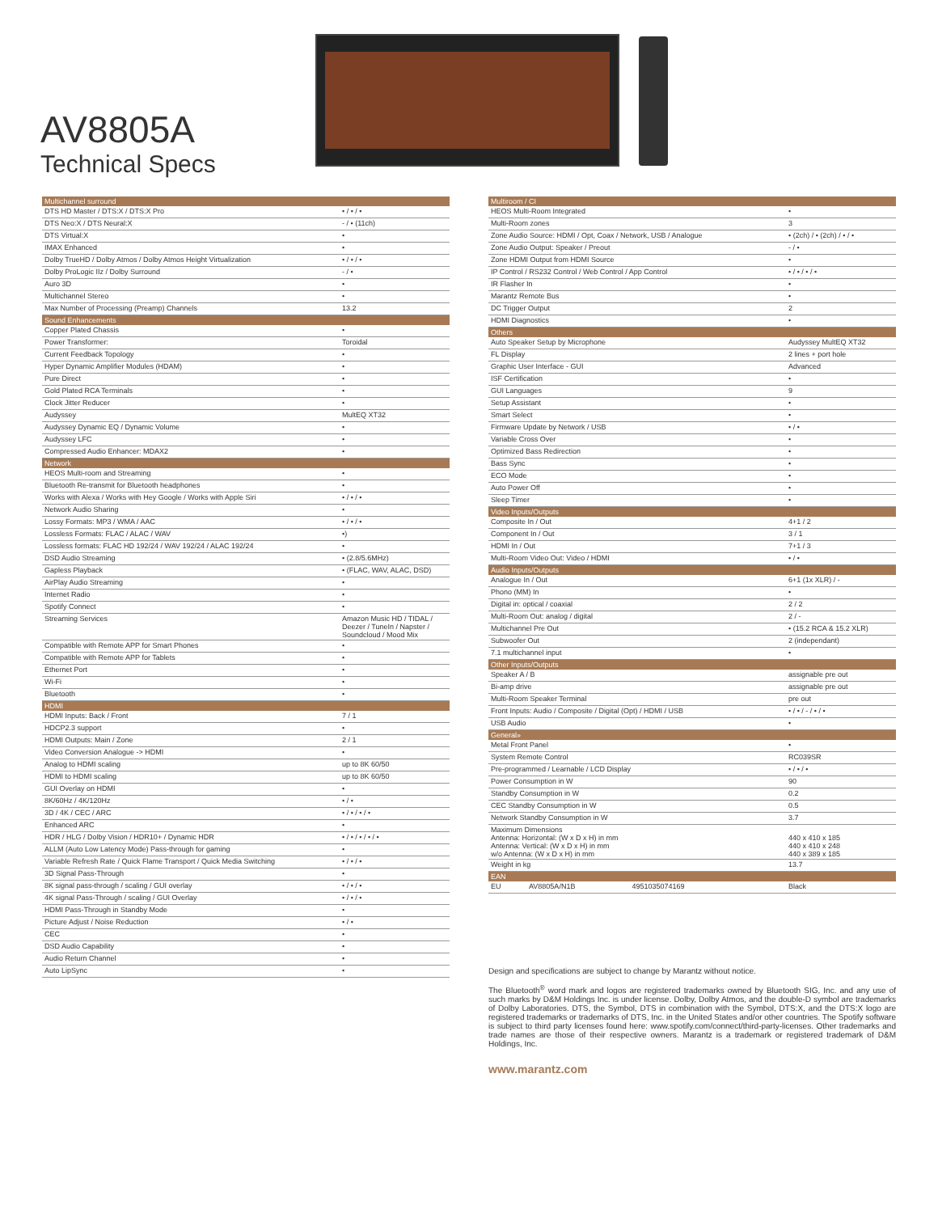AV8805A
Technical Specs
| Multichannel surround | |
| --- | --- |
| DTS HD Master / DTS:X / DTS:X Pro | • / • / • |
| DTS Neo:X / DTS Neural:X | - / • (11ch) |
| DTS Virtual:X | • |
| IMAX Enhanced | • |
| Dolby TrueHD / Dolby Atmos / Dolby Atmos Height Virtualization | • / • / • |
| Dolby ProLogic IIz / Dolby Surround | - / • |
| Auro 3D | • |
| Multichannel Stereo | • |
| Max Number of Processing (Preamp) Channels | 13.2 |
| Sound Enhancements | |
| Copper Plated Chassis | • |
| Power Transformer: | Toroidal |
| Current Feedback Topology | • |
| Hyper Dynamic Amplifier Modules (HDAM) | • |
| Pure Direct | • |
| Gold Plated RCA Terminals | • |
| Clock Jitter Reducer | • |
| Audyssey | MultEQ XT32 |
| Audyssey Dynamic EQ / Dynamic Volume | • |
| Audyssey LFC | • |
| Compressed Audio Enhancer: MDAX2 | • |
| Network | |
| HEOS Multi-room and Streaming | • |
| Bluetooth Re-transmit for Bluetooth headphones | • |
| Works with Alexa / Works with Hey Google / Works with Apple Siri | • / • / • |
| Network Audio Sharing | • |
| Lossy Formats: MP3 / WMA / AAC | • / • / • |
| Lossless Formats: FLAC / ALAC / WAV | •) |
| Lossless formats: FLAC HD 192/24 / WAV 192/24 / ALAC 192/24 | • |
| DSD Audio Streaming | • (2.8/5.6MHz) |
| Gapless Playback | • (FLAC, WAV, ALAC, DSD) |
| AirPlay Audio Streaming | • |
| Internet Radio | • |
| Spotify Connect | • |
| Streaming Services | Amazon Music HD / TIDAL / Deezer / TuneIn / Napster / Soundcloud / Mood Mix |
| Compatible with Remote APP for Smart Phones | • |
| Compatible with Remote APP for Tablets | • |
| Ethernet Port | • |
| Wi-Fi | • |
| Bluetooth | • |
| HDMI | |
| HDMI Inputs: Back / Front | 7 / 1 |
| HDCP2.3 support | • |
| HDMI Outputs: Main / Zone | 2 / 1 |
| Video Conversion Analogue -> HDMI | • |
| Analog to HDMI scaling | up to 8K 60/50 |
| HDMI to HDMI scaling | up to 8K 60/50 |
| GUI Overlay on HDMI | • |
| 8K/60Hz / 4K/120Hz | • / • |
| 3D / 4K / CEC / ARC | • / • / • / • |
| Enhanced ARC | • |
| HDR / HLG / Dolby Vision / HDR10+ / Dynamic HDR | • / • / • / • / • |
| ALLM (Auto Low Latency Mode) Pass-through for gaming | • |
| Variable Refresh Rate / Quick Flame Transport / Quick Media Switching | • / • / • |
| 3D Signal Pass-Through | • |
| 8K signal pass-through / scaling / GUI overlay | • / • / • |
| 4K signal Pass-Through / scaling / GUI Overlay | • / • / • |
| HDMI Pass-Through in Standby Mode | • |
| Picture Adjust / Noise Reduction | • / • |
| CEC | • |
| DSD Audio Capability | • |
| Audio Return Channel | • |
| Auto LipSync | • |
| Multiroom / CI | |
| --- | --- |
| HEOS Multi-Room Integrated | • |
| Multi-Room zones | 3 |
| Zone Audio Source: HDMI / Opt, Coax / Network, USB / Analogue | • (2ch) / • (2ch) / • / • |
| Zone Audio Output: Speaker / Preout | - / • |
| Zone HDMI Output from HDMI Source | • |
| IP Control / RS232 Control / Web Control / App Control | • / • / • / • |
| IR Flasher In | • |
| Marantz Remote Bus | • |
| DC Trigger Output | 2 |
| HDMI Diagnostics | • |
| Others | |
| Auto Speaker Setup by Microphone | Audyssey MultEQ XT32 |
| FL Display | 2 lines + port hole |
| Graphic User Interface - GUI | Advanced |
| ISF Certification | • |
| GUI Languages | 9 |
| Setup Assistant | • |
| Smart Select | • |
| Firmware Update by Network / USB | • / • |
| Variable Cross Over | • |
| Optimized Bass Redirection | • |
| Bass Sync | • |
| ECO Mode | • |
| Auto Power Off | • |
| Sleep Timer | • |
| Video Inputs/Outputs | |
| Composite In / Out | 4+1 / 2 |
| Component In / Out | 3 / 1 |
| HDMI In / Out | 7+1 / 3 |
| Multi-Room Video Out: Video / HDMI | • / • |
| Audio Inputs/Outputs | |
| Analogue In / Out | 6+1 (1x XLR) / - |
| Phono (MM) In | • |
| Digital in: optical / coaxial | 2 / 2 |
| Multi-Room Out: analog / digital | 2 / - |
| Multichannel Pre Out | • (15.2 RCA & 15.2 XLR) |
| Subwoofer Out | 2 (independant) |
| 7.1 multichannel input | • |
| Other Inputs/Outputs | |
| Speaker A / B | assignable pre out |
| Bi-amp drive | assignable pre out |
| Multi-Room Speaker Terminal | pre out |
| Front Inputs: Audio / Composite / Digital (Opt) / HDMI / USB | • / • / - / • / • |
| USB Audio | • |
| General» | |
| Metal Front Panel | • |
| System Remote Control | RC039SR |
| Pre-programmed / Learnable / LCD Display | • / • / • |
| Power Consumption in W | 90 |
| Standby Consumption in W | 0.2 |
| CEC Standby Consumption in W | 0.5 |
| Network Standby Consumption in W | 3.7 |
| Maximum Dimensions Antenna: Horizontal: (W x D x H) in mm Antenna: Vertical: (W x D x H) in mm w/o Antenna: (W x D x H) in mm | 440 x 410 x 185 440 x 410 x 248 440 x 389 x 185 |
| Weight in kg | 13.7 |
| EAN | |
| EU AV8805A/N1B 4951035074169 | Black |
Design and specifications are subject to change by Marantz without notice.
The Bluetooth<sup>®</sup> word mark and logos are registered trademarks owned by Bluetooth SIG, Inc. and any use of such marks by D&M Holdings Inc. is under license. Dolby, Dolby Atmos, and the double-D symbol are trademarks of Dolby Laboratories. DTS, the Symbol, DTS in combination with the Symbol, DTS:X, and the DTS:X logo are registered trademarks or trademarks of DTS, Inc. in the United States and/or other countries. The Spotify software is subject to third party licenses found here: www.spotify.com/connect/third-party-licenses. Other trademarks and trade names are those of their respective owners. Marantz is a trademark or registered trademark of D&M Holdings, Inc.
www.marantz.com